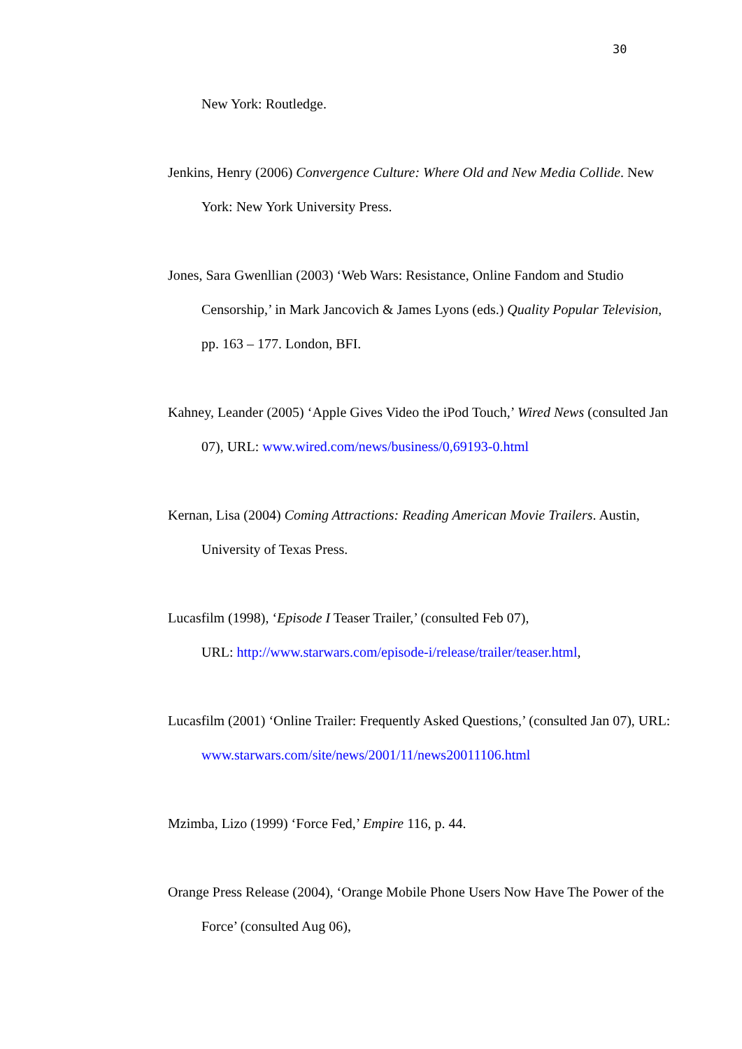30
New York: Routledge.
Jenkins, Henry (2006) Convergence Culture: Where Old and New Media Collide. New York: New York University Press.
Jones, Sara Gwenllian (2003) ‘Web Wars: Resistance, Online Fandom and Studio Censorship,’ in Mark Jancovich & James Lyons (eds.) Quality Popular Television, pp. 163 – 177. London, BFI.
Kahney, Leander (2005) ‘Apple Gives Video the iPod Touch,’ Wired News (consulted Jan 07), URL: www.wired.com/news/business/0,69193-0.html
Kernan, Lisa (2004) Coming Attractions: Reading American Movie Trailers. Austin, University of Texas Press.
Lucasfilm (1998), ‘Episode I Teaser Trailer,’ (consulted Feb 07),
URL: http://www.starwars.com/episode-i/release/trailer/teaser.html,
Lucasfilm (2001) ‘Online Trailer: Frequently Asked Questions,’ (consulted Jan 07), URL: www.starwars.com/site/news/2001/11/news20011106.html
Mzimba, Lizo (1999) ‘Force Fed,’ Empire 116, p. 44.
Orange Press Release (2004), ‘Orange Mobile Phone Users Now Have The Power of the Force’ (consulted Aug 06),